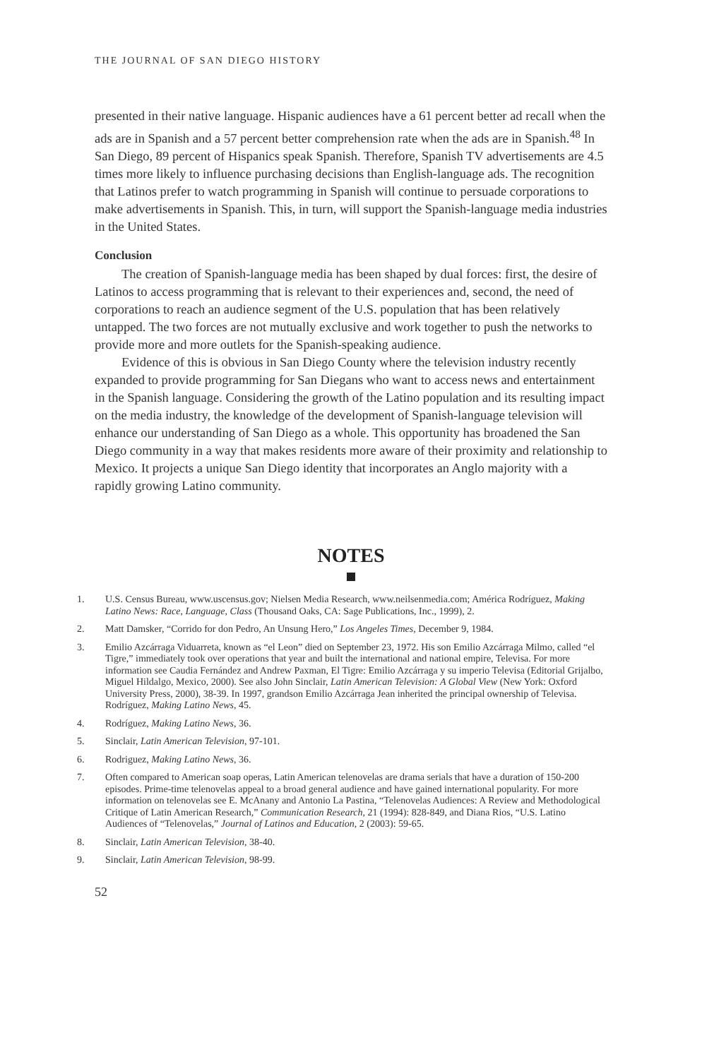THE JOURNAL OF SAN DIEGO HISTORY
presented in their native language. Hispanic audiences have a 61 percent better ad recall when the ads are in Spanish and a 57 percent better comprehension rate when the ads are in Spanish.<sup>48</sup> In San Diego, 89 percent of Hispanics speak Spanish. Therefore, Spanish TV advertisements are 4.5 times more likely to influence purchasing decisions than English-language ads. The recognition that Latinos prefer to watch programming in Spanish will continue to persuade corporations to make advertisements in Spanish. This, in turn, will support the Spanish-language media industries in the United States.
Conclusion
The creation of Spanish-language media has been shaped by dual forces: first, the desire of Latinos to access programming that is relevant to their experiences and, second, the need of corporations to reach an audience segment of the U.S. population that has been relatively untapped. The two forces are not mutually exclusive and work together to push the networks to provide more and more outlets for the Spanish-speaking audience.
Evidence of this is obvious in San Diego County where the television industry recently expanded to provide programming for San Diegans who want to access news and entertainment in the Spanish language. Considering the growth of the Latino population and its resulting impact on the media industry, the knowledge of the development of Spanish-language television will enhance our understanding of San Diego as a whole. This opportunity has broadened the San Diego community in a way that makes residents more aware of their proximity and relationship to Mexico. It projects a unique San Diego identity that incorporates an Anglo majority with a rapidly growing Latino community.
NOTES
1. U.S. Census Bureau, www.uscensus.gov; Nielsen Media Research, www.neilsenmedia.com; América Rodríguez, Making Latino News: Race, Language, Class (Thousand Oaks, CA: Sage Publications, Inc., 1999), 2.
2. Matt Damsker, “Corrido for don Pedro, An Unsung Hero,” Los Angeles Times, December 9, 1984.
3. Emilio Azcárraga Viduarreta, known as “el Leon” died on September 23, 1972. His son Emilio Azcárraga Milmo, called “el Tigre,” immediately took over operations that year and built the international and national empire, Televisa. For more information see Caudia Fernández and Andrew Paxman, El Tigre: Emilio Azcárraga y su imperio Televisa (Editorial Grijalbo, Miguel Hildalgo, Mexico, 2000). See also John Sinclair, Latin American Television: A Global View (New York: Oxford University Press, 2000), 38-39. In 1997, grandson Emilio Azcárraga Jean inherited the principal ownership of Televisa. Rodríguez, Making Latino News, 45.
4. Rodríguez, Making Latino News, 36.
5. Sinclair, Latin American Television, 97-101.
6. Rodriguez, Making Latino News, 36.
7. Often compared to American soap operas, Latin American telenovelas are drama serials that have a duration of 150-200 episodes. Prime-time telenovelas appeal to a broad general audience and have gained international popularity. For more information on telenovelas see E. McAnany and Antonio La Pastina, “Telenovelas Audiences: A Review and Methodological Critique of Latin American Research,” Communication Research, 21 (1994): 828-849, and Diana Rios, “U.S. Latino Audiences of “Telenovelas,” Journal of Latinos and Education, 2 (2003): 59-65.
8. Sinclair, Latin American Television, 38-40.
9. Sinclair, Latin American Television, 98-99.
52